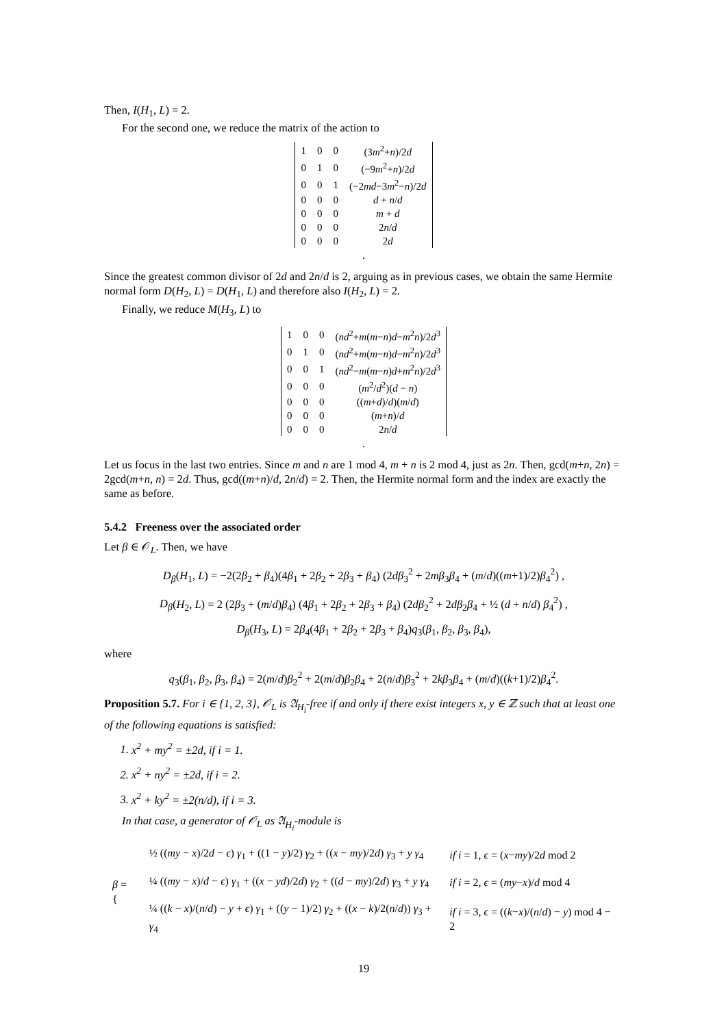Then, I(H<sub>1</sub>, L) = 2.
For the second one, we reduce the matrix of the action to
| 1 | 0 | 0 | (3 m<sup>2</sup>+ n )/2 d |
| 0 | 1 | 0 | (−9 m<sup>2</sup>+ n )/2 d |
| 0 | 0 | 1 | (−2 md −3 m<sup>2</sup>− n )/2 d |
| 0 | 0 | 0 | d + n / d |
| 0 | 0 | 0 | m + d |
| 0 | 0 | 0 | 2 n / d |
| 0 | 0 | 0 | 2 d |
.
Since the greatest common divisor of 2d and 2n/d is 2, arguing as in previous cases, we obtain the same Hermite normal form D(H<sub>2</sub>, L) = D(H<sub>1</sub>, L) and therefore also I(H<sub>2</sub>, L) = 2.
Finally, we reduce M(H<sub>3</sub>, L) to
| 1 | 0 | 0 | ( nd<sup>2</sup>+ m ( m − n ) d − m<sup>2</sup> n )/2 d<sup>3</sup> |
| 0 | 1 | 0 | ( nd<sup>2</sup>+ m ( m − n ) d − m<sup>2</sup> n )/2 d<sup>3</sup> |
| 0 | 0 | 1 | ( nd<sup>2</sup>− m ( m − n ) d + m<sup>2</sup> n )/2 d<sup>3</sup> |
| 0 | 0 | 0 | ( m<sup>2</sup>/ d<sup>2</sup>)( d − n ) |
| 0 | 0 | 0 | (( m + d )/ d )( m / d ) |
| 0 | 0 | 0 | ( m + n )/ d |
| 0 | 0 | 0 | 2 n / d |
.
Let us focus in the last two entries. Since m and n are 1 mod 4, m + n is 2 mod 4, just as 2n. Then, gcd(m+n, 2n) = 2gcd(m+n, n) = 2d. Thus, gcd((m+n)/d, 2n/d) = 2. Then, the Hermite normal form and the index are exactly the same as before.
5.4.2 Freeness over the associated order
Let β ∈ 𝒪<sub>L</sub>. Then, we have
D<sub>β</sub>(H<sub>1</sub>, L) = −2(2β<sub>2</sub> + β<sub>4</sub>)(4β<sub>1</sub> + 2β<sub>2</sub> + 2β<sub>3</sub> + β<sub>4</sub>) (2dβ<sub>3</sub><sup>2</sup> + 2mβ<sub>3</sub>β<sub>4</sub> + (m/d)((m+1)/2)β<sub>4</sub><sup>2</sup>) ,
D<sub>β</sub>(H<sub>2</sub>, L) = 2 (2β<sub>3</sub> + (m/d)β<sub>4</sub>) (4β<sub>1</sub> + 2β<sub>2</sub> + 2β<sub>3</sub> + β<sub>4</sub>) (2dβ<sub>2</sub><sup>2</sup> + 2dβ<sub>2</sub>β<sub>4</sub> + ½ (d + n/d) β<sub>4</sub><sup>2</sup>) ,
D<sub>β</sub>(H<sub>3</sub>, L) = 2β<sub>4</sub>(4β<sub>1</sub> + 2β<sub>2</sub> + 2β<sub>3</sub> + β<sub>4</sub>)q<sub>3</sub>(β<sub>1</sub>, β<sub>2</sub>, β<sub>3</sub>, β<sub>4</sub>),
where
q<sub>3</sub>(β<sub>1</sub>, β<sub>2</sub>, β<sub>3</sub>, β<sub>4</sub>) = 2(m/d)β<sub>2</sub><sup>2</sup> + 2(m/d)β<sub>2</sub>β<sub>4</sub> + 2(n/d)β<sub>3</sub><sup>2</sup> + 2kβ<sub>3</sub>β<sub>4</sub> + (m/d)((k+1)/2)β<sub>4</sub><sup>2</sup>.
Proposition 5.7. For i ∈ {1, 2, 3}, 𝒪<sub>L</sub> is 𝔄<sub>H<sub>i</sub></sub>-free if and only if there exist integers x, y ∈ ℤ such that at least one of the following equations is satisfied:
1. x<sup>2</sup> + my<sup>2</sup> = ±2d, if i = 1.
2. x<sup>2</sup> + ny<sup>2</sup> = ±2d, if i = 2.
3. x<sup>2</sup> + ky<sup>2</sup> = ±2(n/d), if i = 3.
In that case, a generator of 𝒪<sub>L</sub> as 𝔄<sub>H<sub>i</sub></sub>-module is
| β = { | ½ (( my − x )/2 d − ϵ ) γ<sub>1</sub> + ((1 − y )/2) γ<sub>2</sub> + (( x − my )/2 d ) γ<sub>3</sub> + y γ<sub>4</sub> | if i = 1, ϵ = ( x − my )/2 d mod 2 |
| | ¼ (( my − x )/ d − ϵ ) γ<sub>1</sub> + (( x − yd )/2 d ) γ<sub>2</sub> + (( d − my )/2 d ) γ<sub>3</sub> + y γ<sub>4</sub> | if i = 2, ϵ = ( my − x )/ d mod 4 |
| | ¼ (( k − x )/( n / d ) − y + ϵ ) γ<sub>1</sub> + (( y − 1)/2) γ<sub>2</sub> + (( x − k )/2( n / d )) γ<sub>3</sub> + γ<sub>4</sub> | if i = 3, ϵ = (( k − x )/( n / d ) − y ) mod 4 − 2 |
19